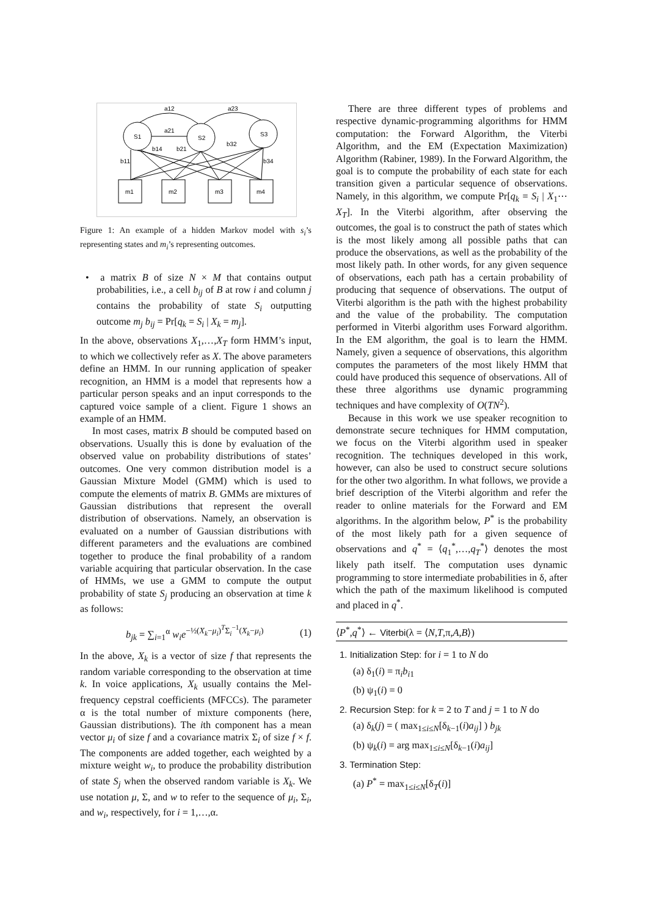a12
a23
a21
S1
S2
S3
b14
b21
b32
b11
b34
m1
m2
m3
m4
Figure 1: An example of a hidden Markov model with s<sub>i</sub>’s representing states and m<sub>i</sub>’s representing outcomes.
• a matrix B of size N × M that contains output probabilities, i.e., a cell b<sub>ij</sub> of B at row i and column j contains the probability of state S<sub>i</sub> outputting outcome m<sub>j</sub> b<sub>ij</sub> = Pr[q<sub>k</sub> = S<sub>i</sub> | X<sub>k</sub> = m<sub>j</sub>].
In the above, observations X<sub>1</sub>,…,X<sub>T</sub> form HMM’s input, to which we collectively refer as X. The above parameters define an HMM. In our running application of speaker recognition, an HMM is a model that represents how a particular person speaks and an input corresponds to the captured voice sample of a client. Figure 1 shows an example of an HMM.
In most cases, matrix B should be computed based on observations. Usually this is done by evaluation of the observed value on probability distributions of states’ outcomes. One very common distribution model is a Gaussian Mixture Model (GMM) which is used to compute the elements of matrix B. GMMs are mixtures of Gaussian distributions that represent the overall distribution of observations. Namely, an observation is evaluated on a number of Gaussian distributions with different parameters and the evaluations are combined together to produce the final probability of a random variable acquiring that particular observation. In the case of HMMs, we use a GMM to compute the output probability of state S<sub>j</sub> producing an observation at time k as follows:
b<sub>jk</sub> = ∑<sub>i=1</sub><sup>α</sup> w<sub>i</sub>e<sup>−½(X<sub>k</sub>−μ<sub>i</sub>)<sup>T</sup>Σ<sub>i</sub><sup>−1</sup>(X<sub>k</sub>−μ<sub>i</sub>)</sup> (1)
In the above, X<sub>k</sub> is a vector of size f that represents the random variable corresponding to the observation at time k. In voice applications, X<sub>k</sub> usually contains the Mel-frequency cepstral coefficients (MFCCs). The parameter α is the total number of mixture components (here, Gaussian distributions). The ith component has a mean vector μ<sub>i</sub> of size f and a covariance matrix Σ<sub>i</sub> of size f × f. The components are added together, each weighted by a mixture weight w<sub>i</sub>, to produce the probability distribution of state S<sub>j</sub> when the observed random variable is X<sub>k</sub>. We use notation μ, Σ, and w to refer to the sequence of μ<sub>i</sub>, Σ<sub>i</sub>, and w<sub>i</sub>, respectively, for i = 1,…,α.
There are three different types of problems and respective dynamic-programming algorithms for HMM computation: the Forward Algorithm, the Viterbi Algorithm, and the EM (Expectation Maximization) Algorithm (Rabiner, 1989). In the Forward Algorithm, the goal is to compute the probability of each state for each transition given a particular sequence of observations. Namely, in this algorithm, we compute Pr[q<sub>k</sub> = S<sub>i</sub> | X<sub>1</sub>⋯X<sub>T</sub>]. In the Viterbi algorithm, after observing the outcomes, the goal is to construct the path of states which is the most likely among all possible paths that can produce the observations, as well as the probability of the most likely path. In other words, for any given sequence of observations, each path has a certain probability of producing that sequence of observations. The output of Viterbi algorithm is the path with the highest probability and the value of the probability. The computation performed in Viterbi algorithm uses Forward algorithm. In the EM algorithm, the goal is to learn the HMM. Namely, given a sequence of observations, this algorithm computes the parameters of the most likely HMM that could have produced this sequence of observations. All of these three algorithms use dynamic programming techniques and have complexity of O(TN<sup>2</sup>).
Because in this work we use speaker recognition to demonstrate secure techniques for HMM computation, we focus on the Viterbi algorithm used in speaker recognition. The techniques developed in this work, however, can also be used to construct secure solutions for the other two algorithm. In what follows, we provide a brief description of the Viterbi algorithm and refer the reader to online materials for the Forward and EM algorithms. In the algorithm below, P<sup>*</sup> is the probability of the most likely path for a given sequence of observations and q<sup>*</sup> = ⟨q<sub>1</sub><sup>*</sup>,…,q<sub>T</sub><sup>*</sup>⟩ denotes the most likely path itself. The computation uses dynamic programming to store intermediate probabilities in δ, after which the path of the maximum likelihood is computed and placed in q<sup>*</sup>.
⟨P<sup>*</sup>,q<sup>*</sup>⟩ ← Viterbi(λ = ⟨N,T,π,A,B⟩)
1. Initialization Step: for i = 1 to N do
(a) δ<sub>1</sub>(i) = π<sub>i</sub>b<sub>i1</sub>
(b) ψ<sub>1</sub>(i) = 0
2. Recursion Step: for k = 2 to T and j = 1 to N do
(a) δ<sub>k</sub>(j) = ( max<sub>1≤i≤N</sub>[δ<sub>k−1</sub>(i)a<sub>ij</sub>] ) b<sub>jk</sub>
(b) ψ<sub>k</sub>(i) = arg max<sub>1≤i≤N</sub>[δ<sub>k−1</sub>(i)a<sub>ij</sub>]
3. Termination Step:
(a) P<sup>*</sup> = max<sub>1≤i≤N</sub>[δ<sub>T</sub>(i)]